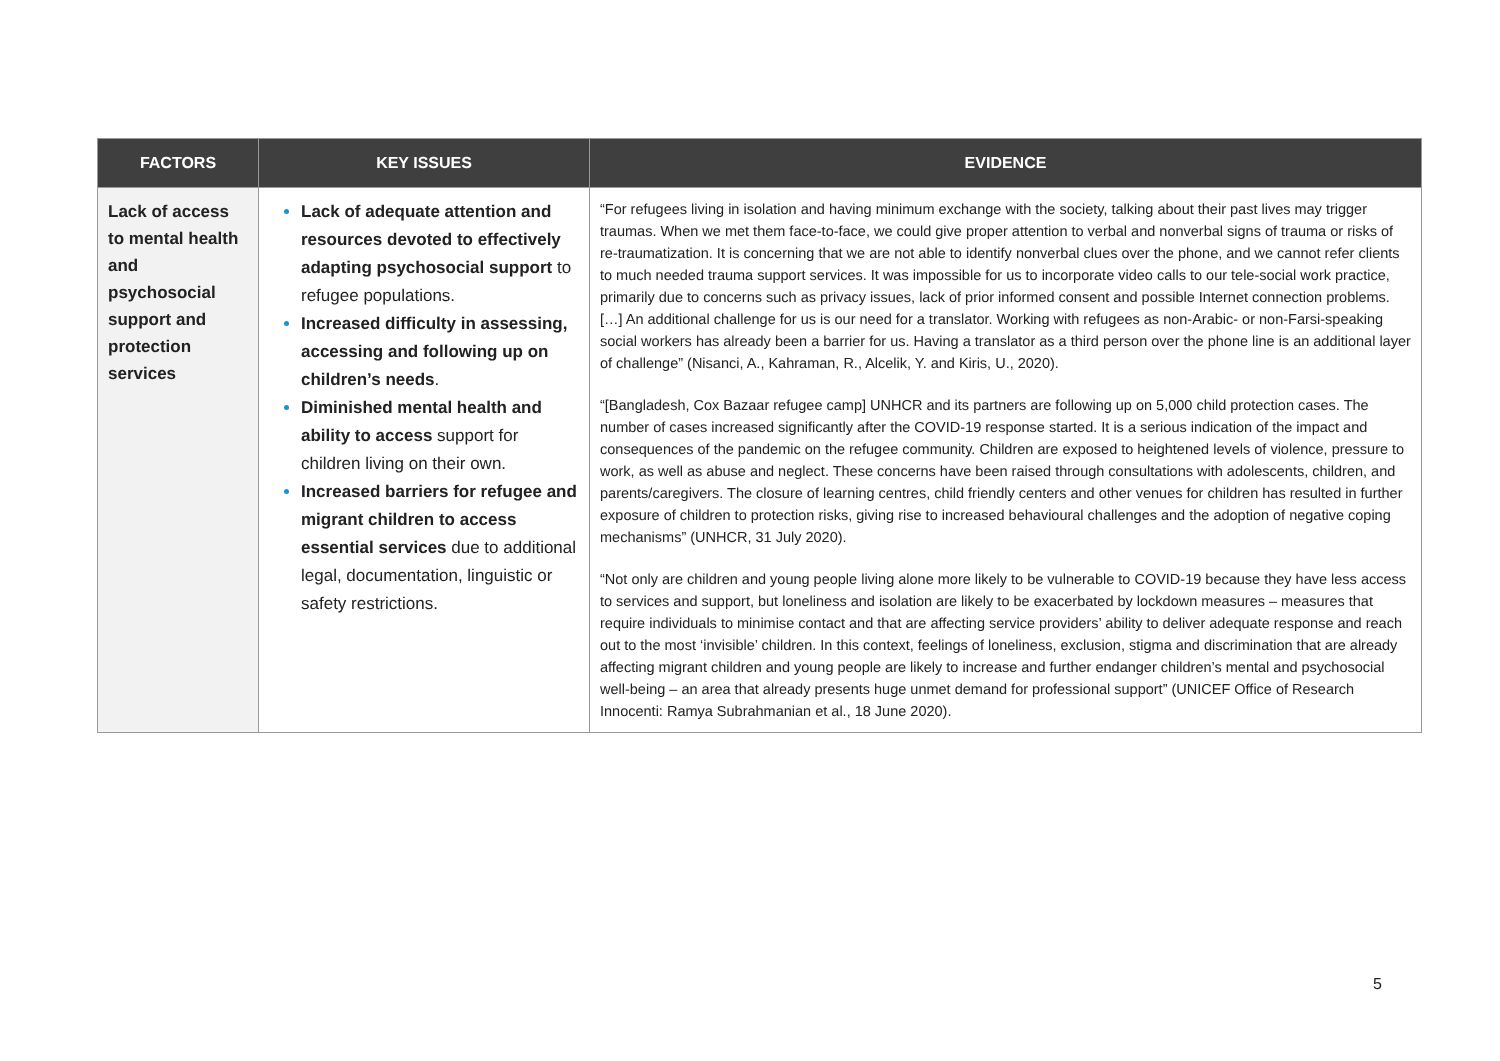| FACTORS | KEY ISSUES | EVIDENCE |
| --- | --- | --- |
| Lack of access to mental health and psychosocial support and protection services | Lack of adequate attention and resources devoted to effectively adapting psychosocial support to refugee populations. Increased difficulty in assessing, accessing and following up on children’s needs . Diminished mental health and ability to access support for children living on their own. Increased barriers for refugee and migrant children to access essential services due to additional legal, documentation, linguistic or safety restrictions. | “For refugees living in isolation and having minimum exchange with the society, talking about their past lives may trigger traumas. When we met them face-to-face, we could give proper attention to verbal and nonverbal signs of trauma or risks of re-traumatization. It is concerning that we are not able to identify nonverbal clues over the phone, and we cannot refer clients to much needed trauma support services. It was impossible for us to incorporate video calls to our tele-social work practice, primarily due to concerns such as privacy issues, lack of prior informed consent and possible Internet connection problems. […] An additional challenge for us is our need for a translator. Working with refugees as non-Arabic- or non-Farsi-speaking social workers has already been a barrier for us. Having a translator as a third person over the phone line is an additional layer of challenge” (Nisanci, A., Kahraman, R., Alcelik, Y. and Kiris, U., 2020). “[Bangladesh, Cox Bazaar refugee camp] UNHCR and its partners are following up on 5,000 child protection cases. The number of cases increased significantly after the COVID-19 response started. It is a serious indication of the impact and consequences of the pandemic on the refugee community. Children are exposed to heightened levels of violence, pressure to work, as well as abuse and neglect. These concerns have been raised through consultations with adolescents, children, and parents/caregivers. The closure of learning centres, child friendly centers and other venues for children has resulted in further exposure of children to protection risks, giving rise to increased behavioural challenges and the adoption of negative coping mechanisms” (UNHCR, 31 July 2020). “Not only are children and young people living alone more likely to be vulnerable to COVID-19 because they have less access to services and support, but loneliness and isolation are likely to be exacerbated by lockdown measures – measures that require individuals to minimise contact and that are affecting service providers’ ability to deliver adequate response and reach out to the most ‘invisible’ children. In this context, feelings of loneliness, exclusion, stigma and discrimination that are already affecting migrant children and young people are likely to increase and further endanger children’s mental and psychosocial well-being – an area that already presents huge unmet demand for professional support” (UNICEF Office of Research Innocenti: Ramya Subrahmanian et al., 18 June 2020). |
5